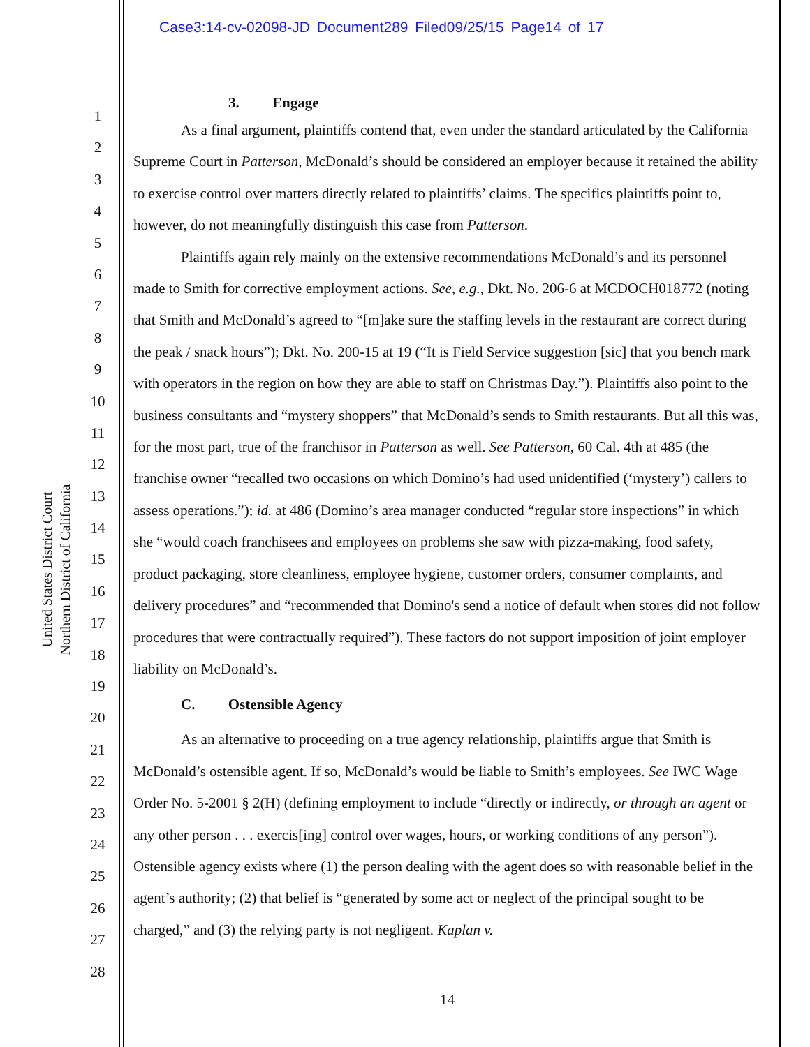Case3:14-cv-02098-JD Document289 Filed09/25/15 Page14 of 17
United States District Court
Northern District of California
1
2
3
4
5
6
7
8
9
10
11
12
13
14
15
16
17
18
19
20
21
22
23
24
25
26
27
28
3. Engage
As a final argument, plaintiffs contend that, even under the standard articulated by the California Supreme Court in Patterson, McDonald’s should be considered an employer because it retained the ability to exercise control over matters directly related to plaintiffs’ claims. The specifics plaintiffs point to, however, do not meaningfully distinguish this case from Patterson.
Plaintiffs again rely mainly on the extensive recommendations McDonald’s and its personnel made to Smith for corrective employment actions. See, e.g., Dkt. No. 206-6 at MCDOCH018772 (noting that Smith and McDonald’s agreed to “[m]ake sure the staffing levels in the restaurant are correct during the peak / snack hours”); Dkt. No. 200-15 at 19 (“It is Field Service suggestion [sic] that you bench mark with operators in the region on how they are able to staff on Christmas Day.”). Plaintiffs also point to the business consultants and “mystery shoppers” that McDonald’s sends to Smith restaurants. But all this was, for the most part, true of the franchisor in Patterson as well. See Patterson, 60 Cal. 4th at 485 (the franchise owner “recalled two occasions on which Domino’s had used unidentified (‘mystery’) callers to assess operations.”); id. at 486 (Domino’s area manager conducted “regular store inspections” in which she “would coach franchisees and employees on problems she saw with pizza-making, food safety, product packaging, store cleanliness, employee hygiene, customer orders, consumer complaints, and delivery procedures” and “recommended that Domino's send a notice of default when stores did not follow procedures that were contractually required”). These factors do not support imposition of joint employer liability on McDonald’s.
C. Ostensible Agency
As an alternative to proceeding on a true agency relationship, plaintiffs argue that Smith is McDonald’s ostensible agent. If so, McDonald’s would be liable to Smith’s employees. See IWC Wage Order No. 5-2001 § 2(H) (defining employment to include “directly or indirectly, or through an agent or any other person . . . exercis[ing] control over wages, hours, or working conditions of any person”). Ostensible agency exists where (1) the person dealing with the agent does so with reasonable belief in the agent’s authority; (2) that belief is “generated by some act or neglect of the principal sought to be charged,” and (3) the relying party is not negligent. Kaplan v.
14